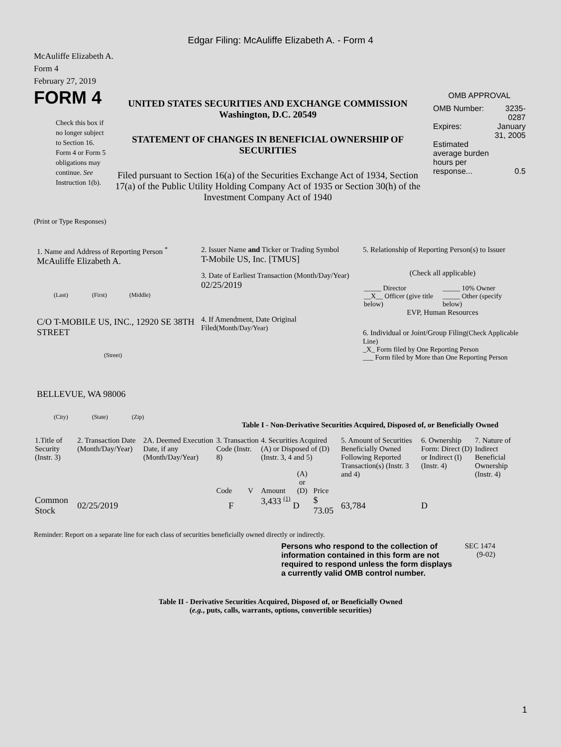Edgar Filing: McAuliffe Elizabeth A. - Form 4
McAuliffe Elizabeth A.
Form 4
February 27, 2019
FORM 4
Check this box if no longer subject to Section 16. Form 4 or Form 5 obligations may continue. See Instruction 1(b).
UNITED STATES SECURITIES AND EXCHANGE COMMISSION
Washington, D.C. 20549
STATEMENT OF CHANGES IN BENEFICIAL OWNERSHIP OF SECURITIES
Filed pursuant to Section 16(a) of the Securities Exchange Act of 1934, Section 17(a) of the Public Utility Holding Company Act of 1935 or Section 30(h) of the Investment Company Act of 1940
OMB APPROVAL
| OMB Number: | 3235-0287 |
| Expires: | January 31, 2005 |
| Estimated average burden hours per response... | 0.5 |
(Print or Type Responses)
1. Name and Address of Reporting Person <sup>*</sup>
McAuliffe Elizabeth A.
(Last) (First) (Middle)
C/O T-MOBILE US, INC., 12920 SE 38TH STREET
(Street)
BELLEVUE, WA 98006
(City) (State) (Zip)
2. Issuer Name and Ticker or Trading Symbol
T-Mobile US, Inc. [TMUS]
3. Date of Earliest Transaction (Month/Day/Year)
02/25/2019
4. If Amendment, Date Original Filed(Month/Day/Year)
5. Relationship of Reporting Person(s) to Issuer
(Check all applicable)
| _____ Director | _____ 10% Owner |
| __X__ Officer (give title below) | _____ Other (specify below) |
EVP, Human Resources
6. Individual or Joint/Group Filing(Check Applicable Line)
_X_ Form filed by One Reporting Person
___ Form filed by More than One Reporting Person
Table I - Non-Derivative Securities Acquired, Disposed of, or Beneficially Owned
| 1.Title of Security (Instr. 3) | 2. Transaction Date (Month/Day/Year) | 2A. Deemed Execution Date, if any (Month/Day/Year) | 3. Transaction Code (Instr. 8) | | 4. Securities Acquired (A) or Disposed of (D) (Instr. 3, 4 and 5) | | | 5. Amount of Securities Beneficially Owned Following Reported Transaction(s) (Instr. 3 and 4) | 6. Ownership Form: Direct (D) or Indirect (I) (Instr. 4) | 7. Nature of Indirect Beneficial Ownership (Instr. 4) |
| --- | --- | --- | --- | --- | --- | --- | --- | --- | --- | --- |
| | | | Code | V | Amount | (A) or (D) | Price | | | |
| Common Stock | 02/25/2019 | | F | | 3,433 <sup>(1)</sup> | D | $ 73.05 | 63,784 | D | |
Reminder: Report on a separate line for each class of securities beneficially owned directly or indirectly.
Persons who respond to the collection of information contained in this form are not required to respond unless the form displays a currently valid OMB control number.
SEC 1474 (9-02)
Table II - Derivative Securities Acquired, Disposed of, or Beneficially Owned
(e.g., puts, calls, warrants, options, convertible securities)
1